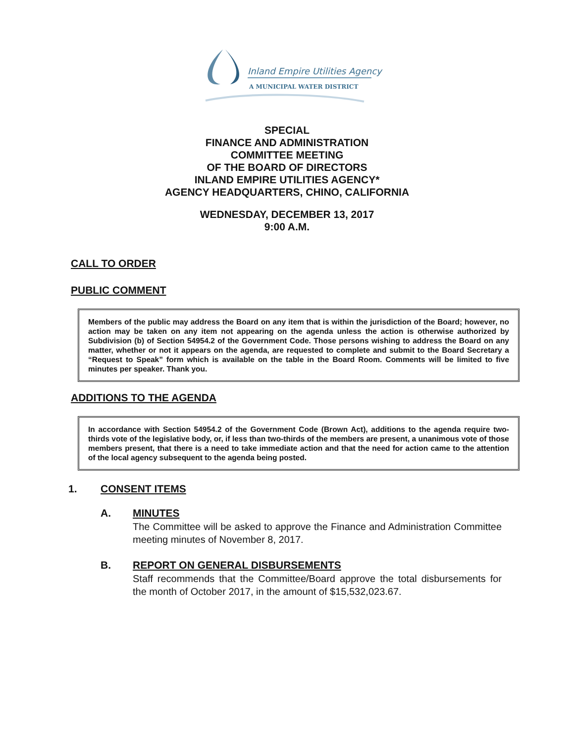Inland Empire Utilities Agency
A MUNICIPAL WATER DISTRICT
SPECIAL
FINANCE AND ADMINISTRATION
COMMITTEE MEETING
OF THE BOARD OF DIRECTORS
INLAND EMPIRE UTILITIES AGENCY*
AGENCY HEADQUARTERS, CHINO, CALIFORNIA
WEDNESDAY, DECEMBER 13, 2017
9:00 A.M.
CALL TO ORDER
PUBLIC COMMENT
Members of the public may address the Board on any item that is within the jurisdiction of the Board; however, no action may be taken on any item not appearing on the agenda unless the action is otherwise authorized by Subdivision (b) of Section 54954.2 of the Government Code. Those persons wishing to address the Board on any matter, whether or not it appears on the agenda, are requested to complete and submit to the Board Secretary a “Request to Speak” form which is available on the table in the Board Room. Comments will be limited to five minutes per speaker. Thank you.
ADDITIONS TO THE AGENDA
In accordance with Section 54954.2 of the Government Code (Brown Act), additions to the agenda require two-thirds vote of the legislative body, or, if less than two-thirds of the members are present, a unanimous vote of those members present, that there is a need to take immediate action and that the need for action came to the attention of the local agency subsequent to the agenda being posted.
1. CONSENT ITEMS
A. MINUTES
The Committee will be asked to approve the Finance and Administration Committee meeting minutes of November 8, 2017.
B. REPORT ON GENERAL DISBURSEMENTS
Staff recommends that the Committee/Board approve the total disbursements for the month of October 2017, in the amount of $15,532,023.67.